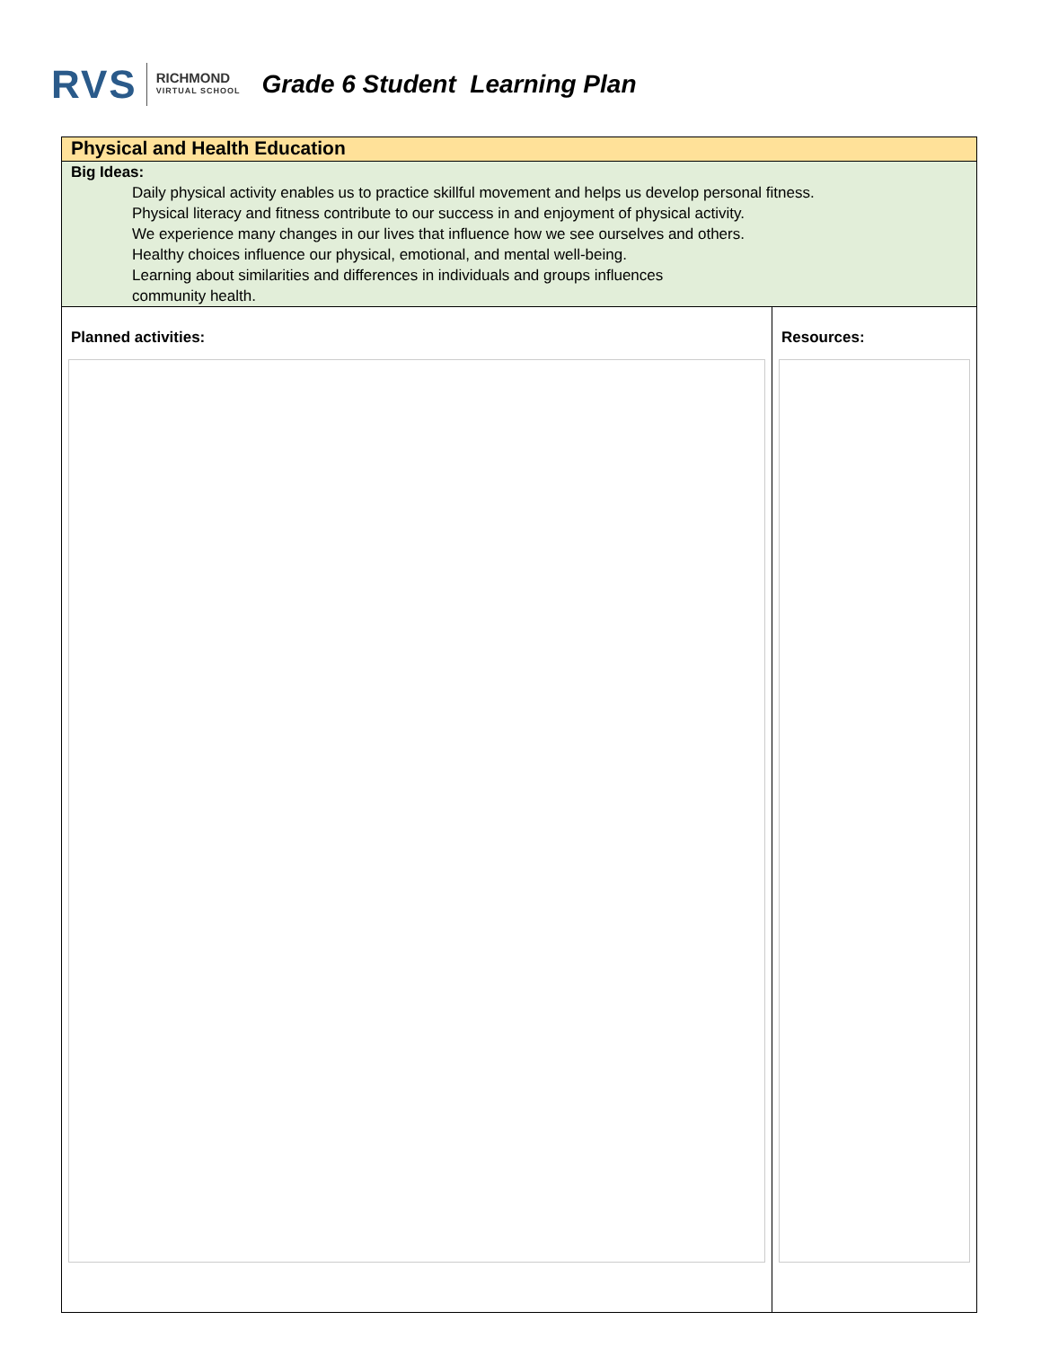RVS
RICHMOND
VIRTUAL SCHOOL
Grade 6 Student Learning Plan
| Physical and Health Education | |
| Big Ideas: Daily physical activity enables us to practice skillful movement and helps us develop personal fitness. Physical literacy and fitness contribute to our success in and enjoyment of physical activity. We experience many changes in our lives that influence how we see ourselves and others. Healthy choices influence our physical, emotional, and mental well-being. Learning about similarities and differences in individuals and groups influences community health. | |
| Planned activities: | Resources: |